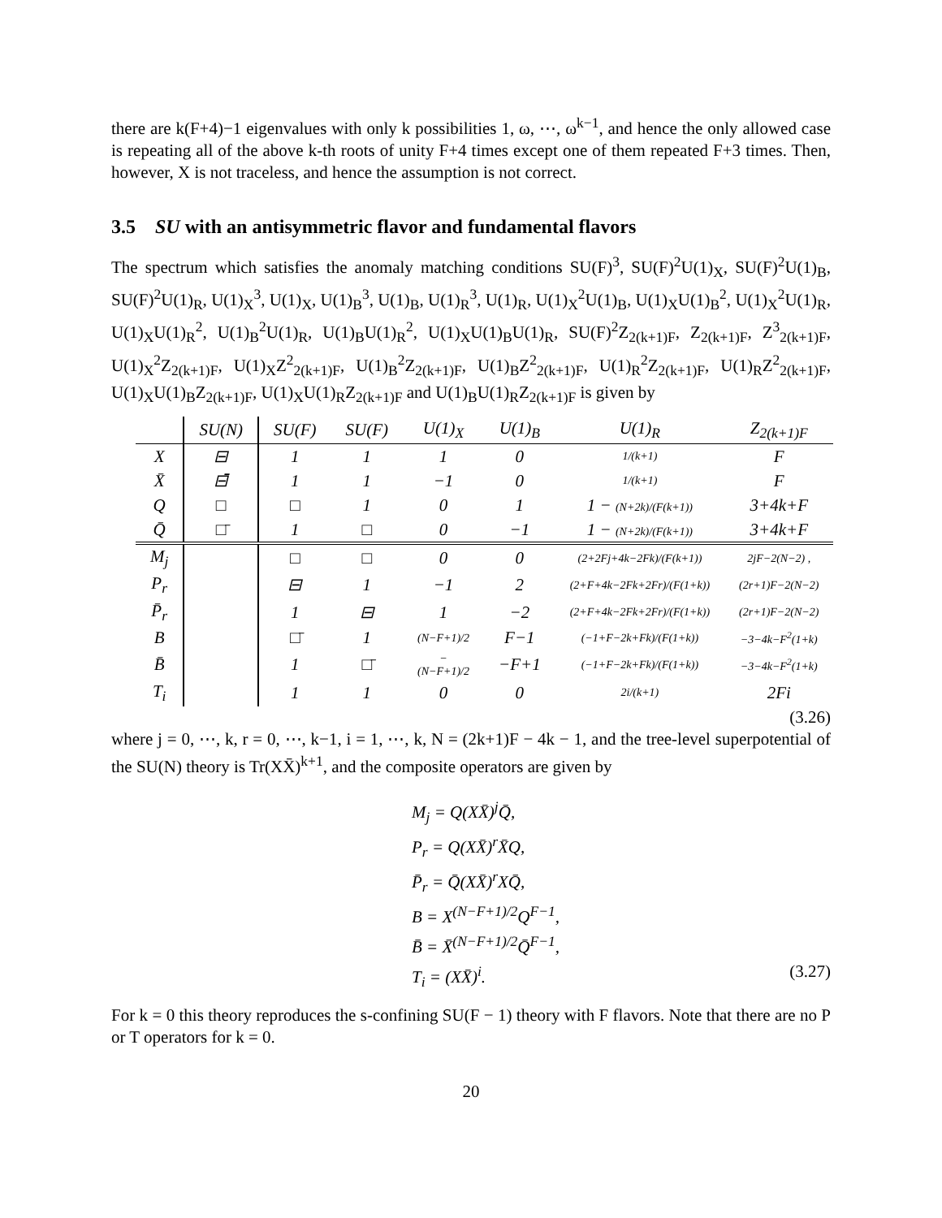there are k(F+4)−1 eigenvalues with only k possibilities 1, ω, ⋯, ω<sup>k−1</sup>, and hence the only allowed case is repeating all of the above k-th roots of unity F+4 times except one of them repeated F+3 times. Then, however, X is not traceless, and hence the assumption is not correct.
3.5 SU with an antisymmetric flavor and fundamental flavors
The spectrum which satisfies the anomaly matching conditions SU(F)<sup>3</sup>, SU(F)<sup>2</sup>U(1)<sub>X</sub>, SU(F)<sup>2</sup>U(1)<sub>B</sub>, SU(F)<sup>2</sup>U(1)<sub>R</sub>, U(1)<sub>X</sub><sup>3</sup>, U(1)<sub>X</sub>, U(1)<sub>B</sub><sup>3</sup>, U(1)<sub>B</sub>, U(1)<sub>R</sub><sup>3</sup>, U(1)<sub>R</sub>, U(1)<sub>X</sub><sup>2</sup>U(1)<sub>B</sub>, U(1)<sub>X</sub>U(1)<sub>B</sub><sup>2</sup>, U(1)<sub>X</sub><sup>2</sup>U(1)<sub>R</sub>, U(1)<sub>X</sub>U(1)<sub>R</sub><sup>2</sup>, U(1)<sub>B</sub><sup>2</sup>U(1)<sub>R</sub>, U(1)<sub>B</sub>U(1)<sub>R</sub><sup>2</sup>, U(1)<sub>X</sub>U(1)<sub>B</sub>U(1)<sub>R</sub>, SU(F)<sup>2</sup>Z<sub>2(k+1)F</sub>, Z<sub>2(k+1)F</sub>, Z<sup>3</sup><sub>2(k+1)F</sub>, U(1)<sub>X</sub><sup>2</sup>Z<sub>2(k+1)F</sub>, U(1)<sub>X</sub>Z<sup>2</sup><sub>2(k+1)F</sub>, U(1)<sub>B</sub><sup>2</sup>Z<sub>2(k+1)F</sub>, U(1)<sub>B</sub>Z<sup>2</sup><sub>2(k+1)F</sub>, U(1)<sub>R</sub><sup>2</sup>Z<sub>2(k+1)F</sub>, U(1)<sub>R</sub>Z<sup>2</sup><sub>2(k+1)F</sub>, U(1)<sub>X</sub>U(1)<sub>B</sub>Z<sub>2(k+1)F</sub>, U(1)<sub>X</sub>U(1)<sub>R</sub>Z<sub>2(k+1)F</sub> and U(1)<sub>B</sub>U(1)<sub>R</sub>Z<sub>2(k+1)F</sub> is given by
| | SU(N) | SU(F) | SU(F) | U(1)<sub>X</sub> | U(1)<sub>B</sub> | U(1)<sub>R</sub> | Z<sub>2(k+1)F</sub> |
| --- | --- | --- | --- | --- | --- | --- | --- |
| X | ⊟ | 1 | 1 | 1 | 0 | 1/(k+1) | F |
| X̄ | ⊟̄ | 1 | 1 | −1 | 0 | 1/(k+1) | F |
| Q | □ | □ | 1 | 0 | 1 | 1 − (N+2k)/(F(k+1)) | 3+4k+F |
| Q̄ | □̄ | 1 | □ | 0 | −1 | 1 − (N+2k)/(F(k+1)) | 3+4k+F |
| M<sub>j</sub> | | □ | □ | 0 | 0 | (2+2Fj+4k−2Fk)/(F(k+1)) | 2jF−2(N−2) , |
| P<sub>r</sub> | | ⊟ | 1 | −1 | 2 | (2+F+4k−2Fk+2Fr)/(F(1+k)) | (2r+1)F−2(N−2) |
| P̄<sub>r</sub> | | 1 | ⊟ | 1 | −2 | (2+F+4k−2Fk+2Fr)/(F(1+k)) | (2r+1)F−2(N−2) |
| B | | □̄ | 1 | (N−F+1)/2 | F−1 | (−1+F−2k+Fk)/(F(1+k)) | −3−4k−F<sup>2</sup>(1+k) |
| B̄ | | 1 | □̄ | −(N−F+1)/2 | −F+1 | (−1+F−2k+Fk)/(F(1+k)) | −3−4k−F<sup>2</sup>(1+k) |
| T<sub>i</sub> | | 1 | 1 | 0 | 0 | 2i/(k+1) | 2Fi |
(3.26)
where j = 0, ⋯, k, r = 0, ⋯, k−1, i = 1, ⋯, k, N = (2k+1)F − 4k − 1, and the tree-level superpotential of the SU(N) theory is Tr(XX̄)<sup>k+1</sup>, and the composite operators are given by
M<sub>j</sub> = Q(XX̄)<sup>j</sup>Q̄,
P<sub>r</sub> = Q(XX̄)<sup>r</sup>X̄Q,
P̄<sub>r</sub> = Q̄(XX̄)<sup>r</sup>XQ̄,
B = X<sup>(N−F+1)/2</sup>Q<sup>F−1</sup>,
B̄ = X̄<sup>(N−F+1)/2</sup>Q̄<sup>F−1</sup>,
T<sub>i</sub> = (XX̄)<sup>i</sup>. (3.27)
For k = 0 this theory reproduces the s-confining SU(F − 1) theory with F flavors. Note that there are no P or T operators for k = 0.
20